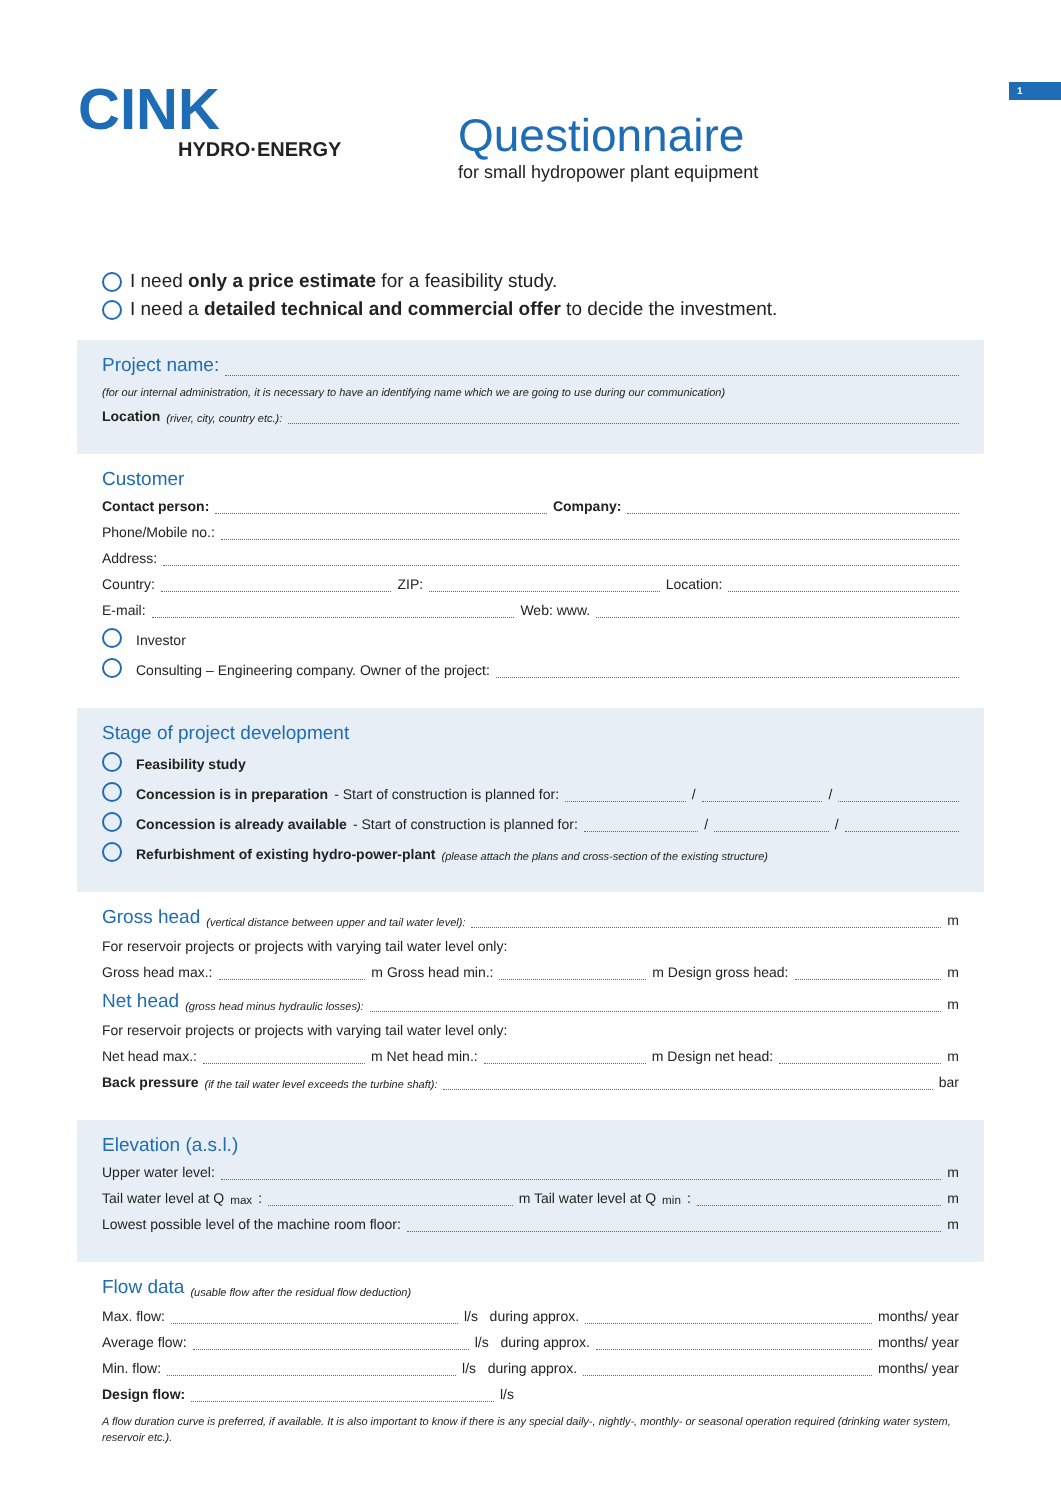1
CINK
HYDRO·ENERGY
Questionnaire
for small hydropower plant equipment
I need only a price estimate for a feasibility study.
I need a detailed technical and commercial offer to decide the investment.
Project name:
(for our internal administration, it is necessary to have an identifying name which we are going to use during our communication)
Location (river, city, country etc.):
Customer
Contact person: Company:
Phone/Mobile no.:
Address:
Country: ZIP: Location:
E-mail: Web: www.
Investor
Consulting – Engineering company. Owner of the project:
Stage of project development
Feasibility study
Concession is in preparation - Start of construction is planned for: / /
Concession is already available - Start of construction is planned for: / /
Refurbishment of existing hydro-power-plant (please attach the plans and cross-section of the existing structure)
Gross head
(vertical distance between upper and tail water level): m
For reservoir projects or projects with varying tail water level only:
Gross head max.: m Gross head min.: m Design gross head: m
Net head
(gross head minus hydraulic losses): m
For reservoir projects or projects with varying tail water level only:
Net head max.: m Net head min.: m Design net head: m
Back pressure (if the tail water level exceeds the turbine shaft): bar
Elevation (a.s.l.)
Upper water level: m
Tail water level at Q<sub>max</sub>: m Tail water level at Q<sub>min</sub>: m
Lowest possible level of the machine room floor: m
Flow data
(usable flow after the residual flow deduction)
Max. flow: l/s during approx. months/ year
Average flow: l/s during approx. months/ year
Min. flow: l/s during approx. months/ year
Design flow: l/s
A flow duration curve is preferred, if available. It is also important to know if there is any special daily-, nightly-, monthly- or seasonal operation required (drinking water system, reservoir etc.).